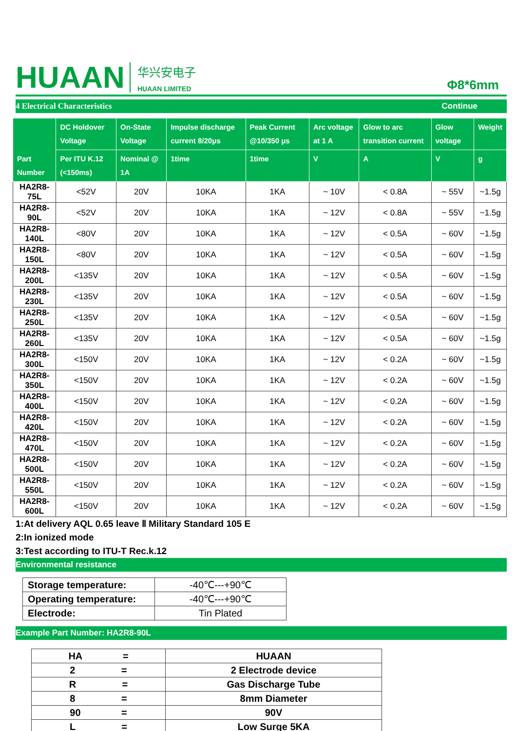HUAAN
华兴安电子
HUAAN LIMITED
Φ8*6mm
4 Electrical Characteristics Continue
| Part Number | DC Holdover Voltage | On-State Voltage | Impulse discharge current 8/20μs | Peak Current @10/350 μs | Arc voltage at 1 A | Glow to arc transition current | Glow voltage | Weight |
| --- | --- | --- | --- | --- | --- | --- | --- | --- |
| | Per ITU K.12 (<150ms) | Nominal @ 1A | 1time | 1time | V | A | V | g |
| HA2R8-75L | <52V | 20V | 10KA | 1KA | ~ 10V | < 0.8A | ~ 55V | ~1.5g |
| HA2R8-90L | <52V | 20V | 10KA | 1KA | ~ 12V | < 0.8A | ~ 55V | ~1.5g |
| HA2R8-140L | <80V | 20V | 10KA | 1KA | ~ 12V | < 0.5A | ~ 60V | ~1.5g |
| HA2R8-150L | <80V | 20V | 10KA | 1KA | ~ 12V | < 0.5A | ~ 60V | ~1.5g |
| HA2R8-200L | <135V | 20V | 10KA | 1KA | ~ 12V | < 0.5A | ~ 60V | ~1.5g |
| HA2R8-230L | <135V | 20V | 10KA | 1KA | ~ 12V | < 0.5A | ~ 60V | ~1.5g |
| HA2R8-250L | <135V | 20V | 10KA | 1KA | ~ 12V | < 0.5A | ~ 60V | ~1.5g |
| HA2R8-260L | <135V | 20V | 10KA | 1KA | ~ 12V | < 0.5A | ~ 60V | ~1.5g |
| HA2R8-300L | <150V | 20V | 10KA | 1KA | ~ 12V | < 0.2A | ~ 60V | ~1.5g |
| HA2R8-350L | <150V | 20V | 10KA | 1KA | ~ 12V | < 0.2A | ~ 60V | ~1.5g |
| HA2R8-400L | <150V | 20V | 10KA | 1KA | ~ 12V | < 0.2A | ~ 60V | ~1.5g |
| HA2R8-420L | <150V | 20V | 10KA | 1KA | ~ 12V | < 0.2A | ~ 60V | ~1.5g |
| HA2R8-470L | <150V | 20V | 10KA | 1KA | ~ 12V | < 0.2A | ~ 60V | ~1.5g |
| HA2R8-500L | <150V | 20V | 10KA | 1KA | ~ 12V | < 0.2A | ~ 60V | ~1.5g |
| HA2R8-550L | <150V | 20V | 10KA | 1KA | ~ 12V | < 0.2A | ~ 60V | ~1.5g |
| HA2R8-600L | <150V | 20V | 10KA | 1KA | ~ 12V | < 0.2A | ~ 60V | ~1.5g |
1:At delivery AQL 0.65 leave Ⅱ Military Standard 105 E
2:In ionized mode
3:Test according to ITU-T Rec.k.12
Environmental resistance
| Storage temperature: | -40℃---+90℃ |
| Operating temperature: | -40℃---+90℃ |
| Electrode: | Tin Plated |
Example Part Number: HA2R8-90L
| HA = | HUAAN |
| 2 = | 2 Electrode device |
| R = | Gas Discharge Tube |
| 8 = | 8mm Diameter |
| 90 = | 90V |
| L = | Low Surge 5KA |